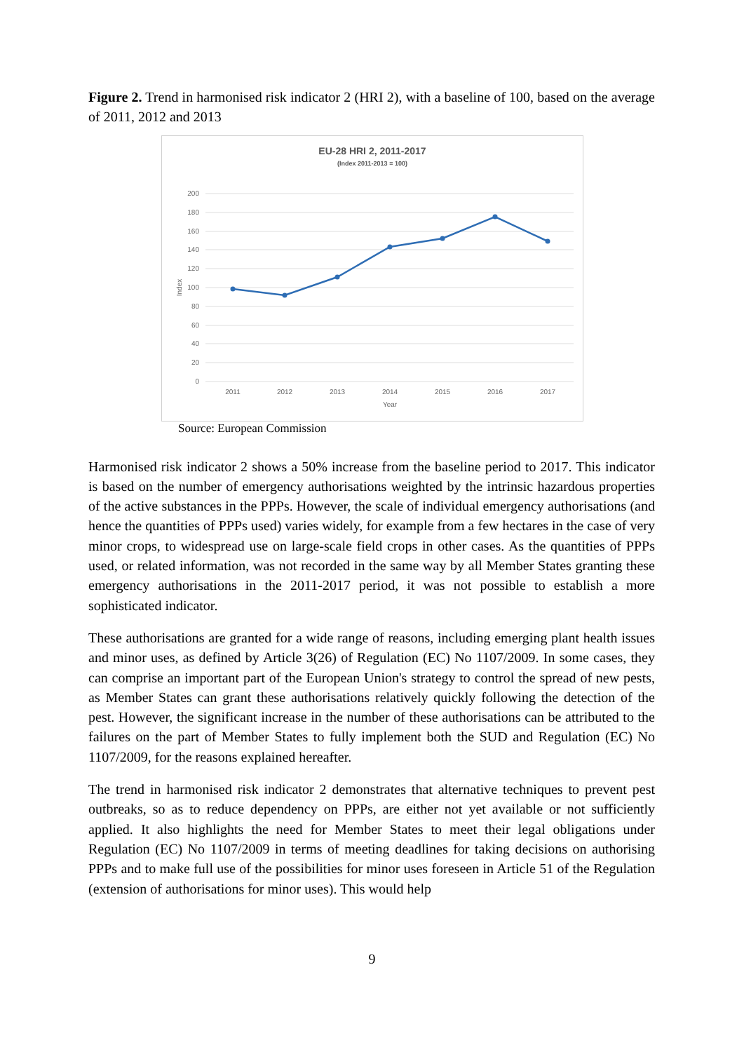Figure 2. Trend in harmonised risk indicator 2 (HRI 2), with a baseline of 100, based on the average of 2011, 2012 and 2013
EU-28 HRI 2, 2011-2017
(Index 2011-2013 = 100)
200
180
160
140
120
100
80
60
40
20
0
2011
2012
2013
2014
2015
2016
2017
Year
Index
Source: European Commission
Harmonised risk indicator 2 shows a 50% increase from the baseline period to 2017. This indicator is based on the number of emergency authorisations weighted by the intrinsic hazardous properties of the active substances in the PPPs. However, the scale of individual emergency authorisations (and hence the quantities of PPPs used) varies widely, for example from a few hectares in the case of very minor crops, to widespread use on large-scale field crops in other cases. As the quantities of PPPs used, or related information, was not recorded in the same way by all Member States granting these emergency authorisations in the 2011-2017 period, it was not possible to establish a more sophisticated indicator.
These authorisations are granted for a wide range of reasons, including emerging plant health issues and minor uses, as defined by Article 3(26) of Regulation (EC) No 1107/2009. In some cases, they can comprise an important part of the European Union's strategy to control the spread of new pests, as Member States can grant these authorisations relatively quickly following the detection of the pest. However, the significant increase in the number of these authorisations can be attributed to the failures on the part of Member States to fully implement both the SUD and Regulation (EC) No 1107/2009, for the reasons explained hereafter.
The trend in harmonised risk indicator 2 demonstrates that alternative techniques to prevent pest outbreaks, so as to reduce dependency on PPPs, are either not yet available or not sufficiently applied. It also highlights the need for Member States to meet their legal obligations under Regulation (EC) No 1107/2009 in terms of meeting deadlines for taking decisions on authorising PPPs and to make full use of the possibilities for minor uses foreseen in Article 51 of the Regulation (extension of authorisations for minor uses). This would help
9